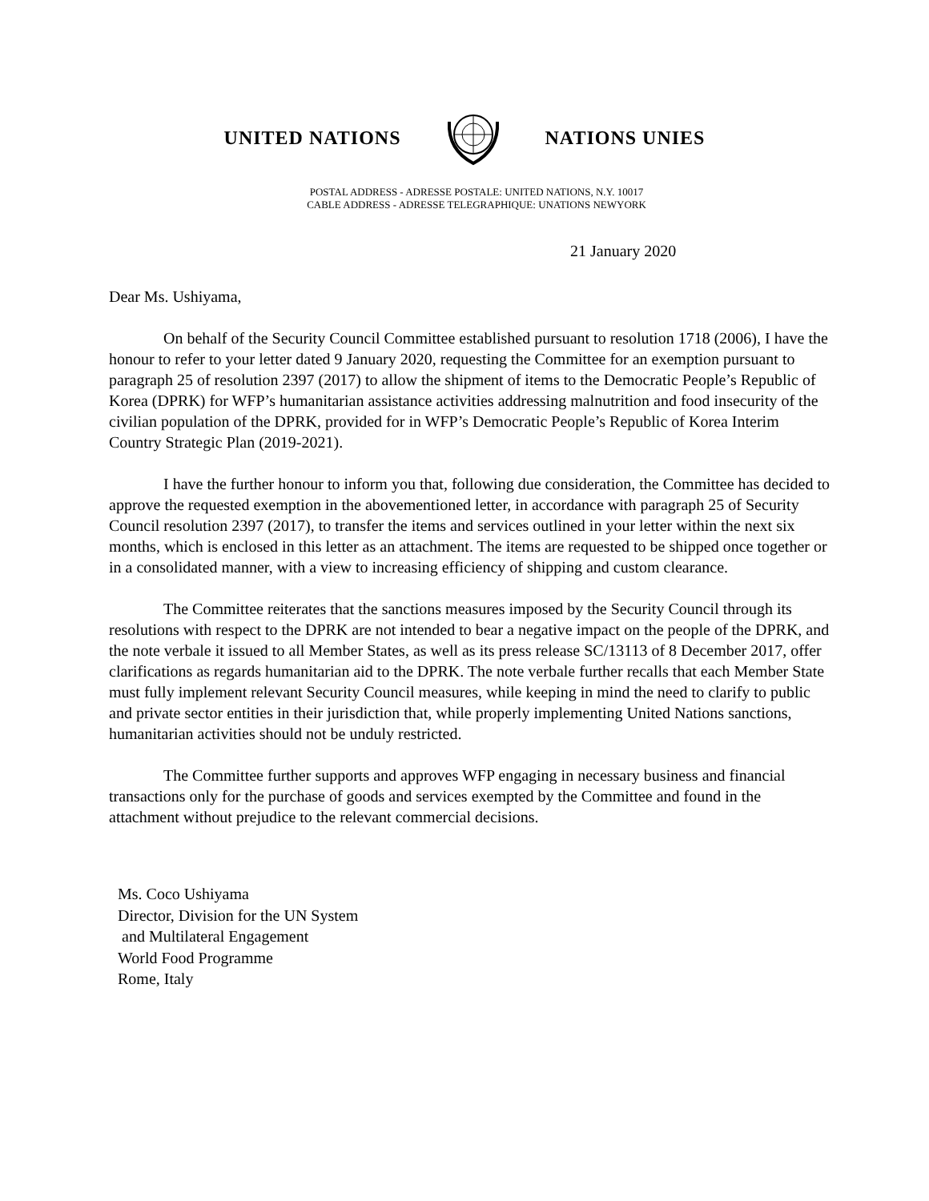UNITED NATIONS NATIONS UNIES
POSTAL ADDRESS - ADRESSE POSTALE: UNITED NATIONS, N.Y. 10017
CABLE ADDRESS - ADRESSE TELEGRAPHIQUE: UNATIONS NEWYORK
21 January 2020
Dear Ms. Ushiyama,
On behalf of the Security Council Committee established pursuant to resolution 1718 (2006), I have the honour to refer to your letter dated 9 January 2020, requesting the Committee for an exemption pursuant to paragraph 25 of resolution 2397 (2017) to allow the shipment of items to the Democratic People’s Republic of Korea (DPRK) for WFP’s humanitarian assistance activities addressing malnutrition and food insecurity of the civilian population of the DPRK, provided for in WFP’s Democratic People’s Republic of Korea Interim Country Strategic Plan (2019-2021).
I have the further honour to inform you that, following due consideration, the Committee has decided to approve the requested exemption in the abovementioned letter, in accordance with paragraph 25 of Security Council resolution 2397 (2017), to transfer the items and services outlined in your letter within the next six months, which is enclosed in this letter as an attachment. The items are requested to be shipped once together or in a consolidated manner, with a view to increasing efficiency of shipping and custom clearance.
The Committee reiterates that the sanctions measures imposed by the Security Council through its resolutions with respect to the DPRK are not intended to bear a negative impact on the people of the DPRK, and the note verbale it issued to all Member States, as well as its press release SC/13113 of 8 December 2017, offer clarifications as regards humanitarian aid to the DPRK. The note verbale further recalls that each Member State must fully implement relevant Security Council measures, while keeping in mind the need to clarify to public and private sector entities in their jurisdiction that, while properly implementing United Nations sanctions, humanitarian activities should not be unduly restricted.
The Committee further supports and approves WFP engaging in necessary business and financial transactions only for the purchase of goods and services exempted by the Committee and found in the attachment without prejudice to the relevant commercial decisions.
Ms. Coco Ushiyama
Director, Division for the UN System
and Multilateral Engagement
World Food Programme
Rome, Italy